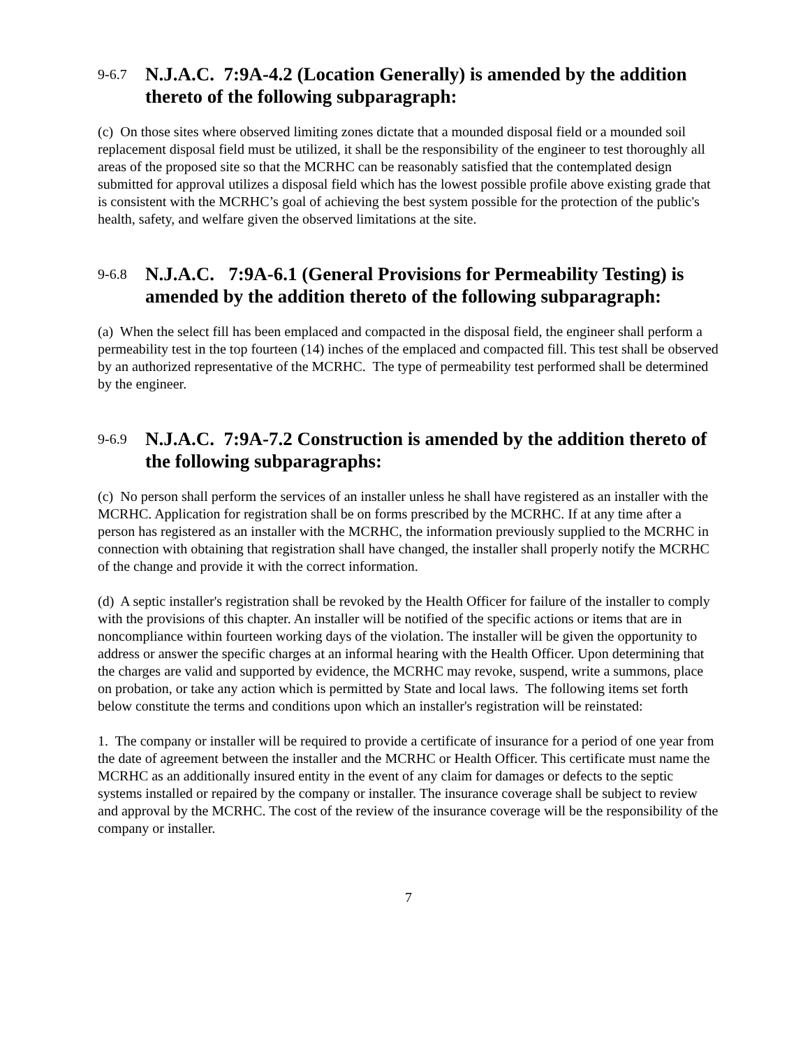9-6.7 N.J.A.C. 7:9A-4.2 (Location Generally) is amended by the addition thereto of the following subparagraph:
(c) On those sites where observed limiting zones dictate that a mounded disposal field or a mounded soil replacement disposal field must be utilized, it shall be the responsibility of the engineer to test thoroughly all areas of the proposed site so that the MCRHC can be reasonably satisfied that the contemplated design submitted for approval utilizes a disposal field which has the lowest possible profile above existing grade that is consistent with the MCRHC’s goal of achieving the best system possible for the protection of the public's health, safety, and welfare given the observed limitations at the site.
9-6.8 N.J.A.C. 7:9A-6.1 (General Provisions for Permeability Testing) is amended by the addition thereto of the following subparagraph:
(a) When the select fill has been emplaced and compacted in the disposal field, the engineer shall perform a permeability test in the top fourteen (14) inches of the emplaced and compacted fill. This test shall be observed by an authorized representative of the MCRHC. The type of permeability test performed shall be determined by the engineer.
9-6.9 N.J.A.C. 7:9A-7.2 Construction is amended by the addition thereto of the following subparagraphs:
(c) No person shall perform the services of an installer unless he shall have registered as an installer with the MCRHC. Application for registration shall be on forms prescribed by the MCRHC. If at any time after a person has registered as an installer with the MCRHC, the information previously supplied to the MCRHC in connection with obtaining that registration shall have changed, the installer shall properly notify the MCRHC of the change and provide it with the correct information.
(d) A septic installer's registration shall be revoked by the Health Officer for failure of the installer to comply with the provisions of this chapter. An installer will be notified of the specific actions or items that are in noncompliance within fourteen working days of the violation. The installer will be given the opportunity to address or answer the specific charges at an informal hearing with the Health Officer. Upon determining that the charges are valid and supported by evidence, the MCRHC may revoke, suspend, write a summons, place on probation, or take any action which is permitted by State and local laws. The following items set forth below constitute the terms and conditions upon which an installer's registration will be reinstated:
1. The company or installer will be required to provide a certificate of insurance for a period of one year from the date of agreement between the installer and the MCRHC or Health Officer. This certificate must name the MCRHC as an additionally insured entity in the event of any claim for damages or defects to the septic systems installed or repaired by the company or installer. The insurance coverage shall be subject to review and approval by the MCRHC. The cost of the review of the insurance coverage will be the responsibility of the company or installer.
7